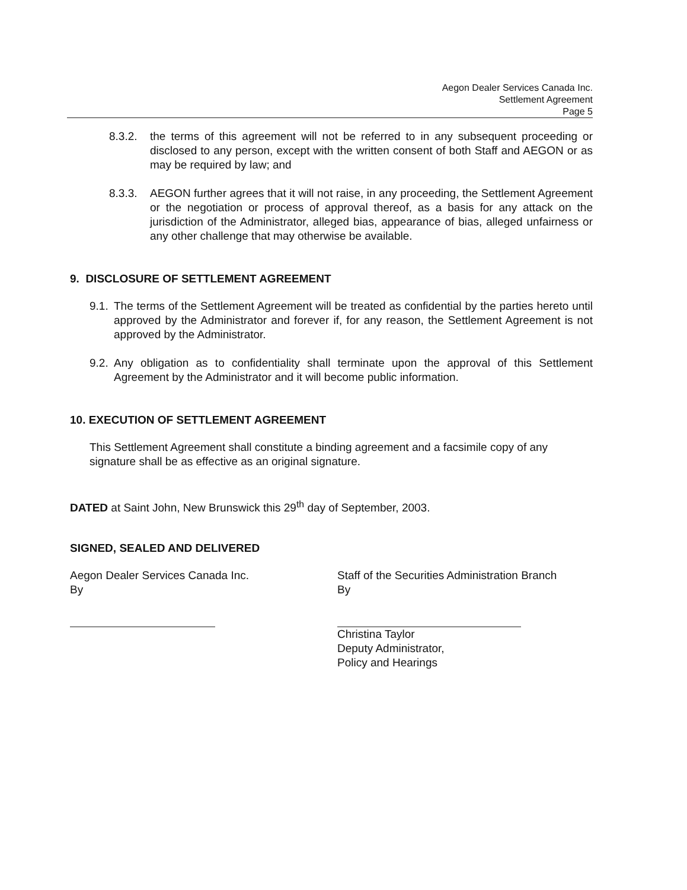Aegon Dealer Services Canada Inc.
Settlement Agreement
Page 5
8.3.2. the terms of this agreement will not be referred to in any subsequent proceeding or disclosed to any person, except with the written consent of both Staff and AEGON or as may be required by law; and
8.3.3. AEGON further agrees that it will not raise, in any proceeding, the Settlement Agreement or the negotiation or process of approval thereof, as a basis for any attack on the jurisdiction of the Administrator, alleged bias, appearance of bias, alleged unfairness or any other challenge that may otherwise be available.
9. DISCLOSURE OF SETTLEMENT AGREEMENT
9.1. The terms of the Settlement Agreement will be treated as confidential by the parties hereto until approved by the Administrator and forever if, for any reason, the Settlement Agreement is not approved by the Administrator.
9.2. Any obligation as to confidentiality shall terminate upon the approval of this Settlement Agreement by the Administrator and it will become public information.
10. EXECUTION OF SETTLEMENT AGREEMENT
This Settlement Agreement shall constitute a binding agreement and a facsimile copy of any signature shall be as effective as an original signature.
DATED at Saint John, New Brunswick this 29<sup>th</sup> day of September, 2003.
SIGNED, SEALED AND DELIVERED
Aegon Dealer Services Canada Inc.
By
Staff of the Securities Administration Branch
By
Christina Taylor
Deputy Administrator,
Policy and Hearings